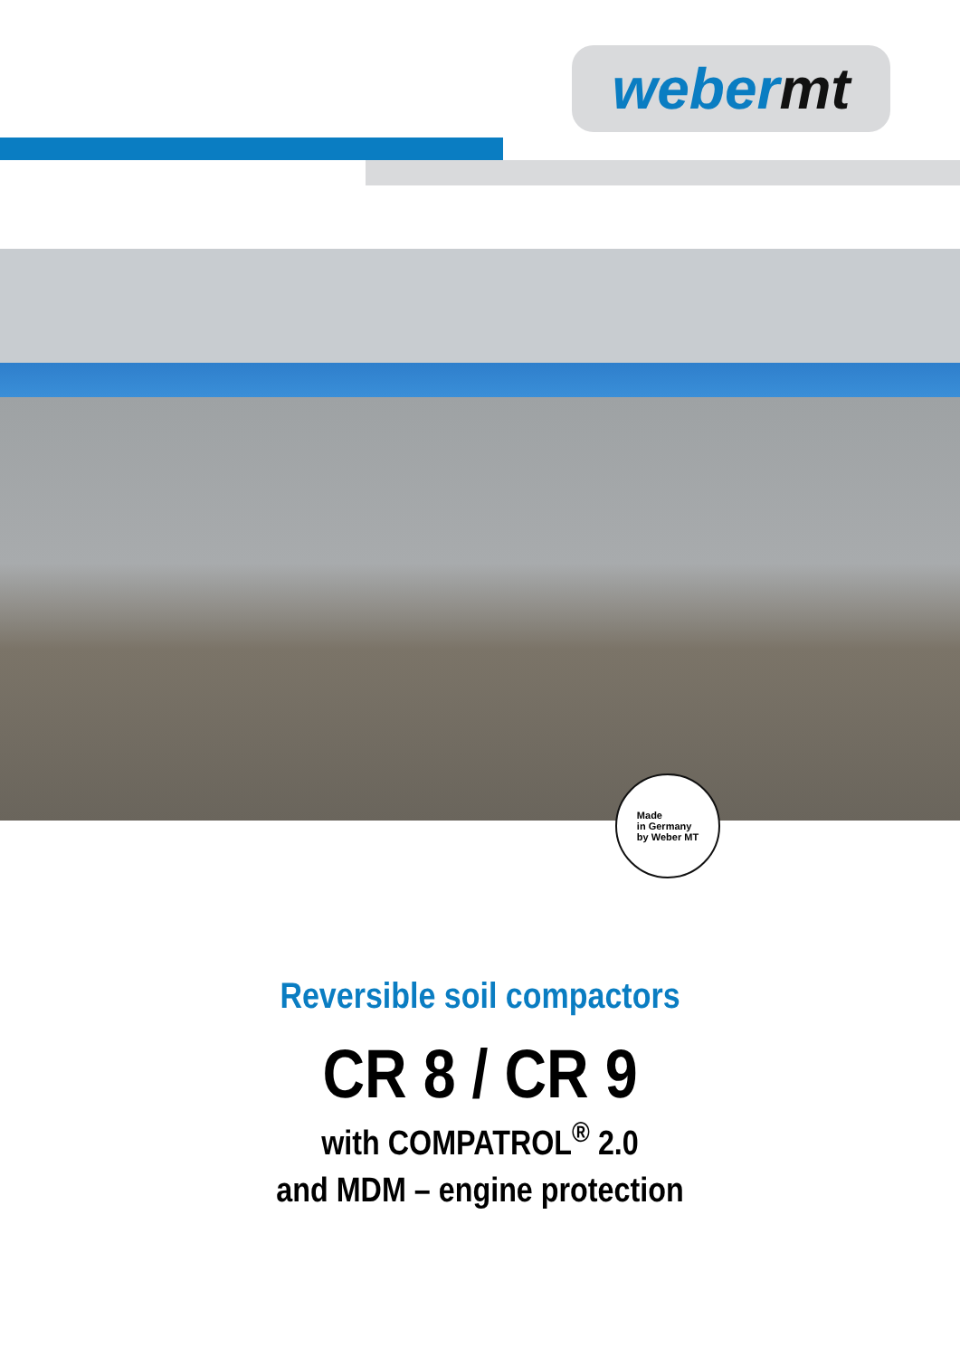weber mt
Made
in Germany
by Weber MT
Reversible soil compactors
CR 8 / CR 9
with COMPATROL<sup>®</sup> 2.0
and MDM – engine protection